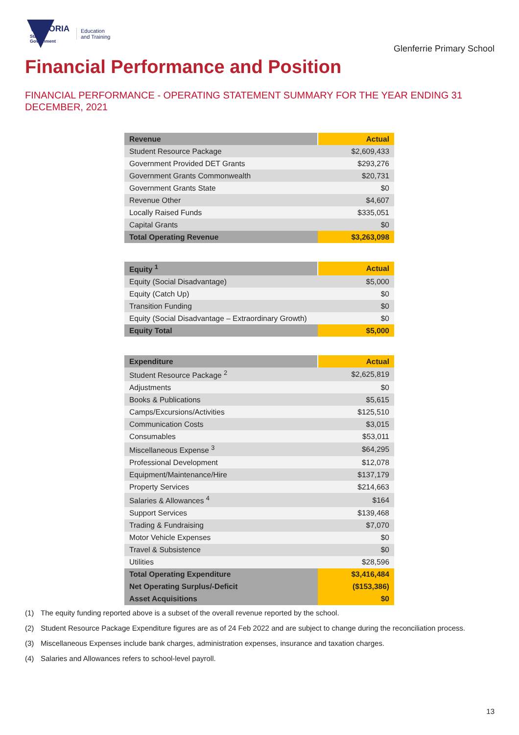VICTORIA
State
Government
Education
and Training
Glenferrie Primary School
Financial Performance and Position
FINANCIAL PERFORMANCE - OPERATING STATEMENT SUMMARY FOR THE YEAR ENDING 31 DECEMBER, 2021
| Revenue | Actual |
| --- | --- |
| Student Resource Package | $2,609,433 |
| Government Provided DET Grants | $293,276 |
| Government Grants Commonwealth | $20,731 |
| Government Grants State | $0 |
| Revenue Other | $4,607 |
| Locally Raised Funds | $335,051 |
| Capital Grants | $0 |
| Total Operating Revenue | $3,263,098 |
| Equity <sup>1</sup> | Actual |
| --- | --- |
| Equity (Social Disadvantage) | $5,000 |
| Equity (Catch Up) | $0 |
| Transition Funding | $0 |
| Equity (Social Disadvantage – Extraordinary Growth) | $0 |
| Equity Total | $5,000 |
| Expenditure | Actual |
| --- | --- |
| Student Resource Package <sup>2</sup> | $2,625,819 |
| Adjustments | $0 |
| Books & Publications | $5,615 |
| Camps/Excursions/Activities | $125,510 |
| Communication Costs | $3,015 |
| Consumables | $53,011 |
| Miscellaneous Expense <sup>3</sup> | $64,295 |
| Professional Development | $12,078 |
| Equipment/Maintenance/Hire | $137,179 |
| Property Services | $214,663 |
| Salaries & Allowances <sup>4</sup> | $164 |
| Support Services | $139,468 |
| Trading & Fundraising | $7,070 |
| Motor Vehicle Expenses | $0 |
| Travel & Subsistence | $0 |
| Utilities | $28,596 |
| Total Operating Expenditure | $3,416,484 |
| Net Operating Surplus/-Deficit | ($153,386) |
| Asset Acquisitions | $0 |
(1) The equity funding reported above is a subset of the overall revenue reported by the school.
(2) Student Resource Package Expenditure figures are as of 24 Feb 2022 and are subject to change during the reconciliation process.
(3) Miscellaneous Expenses include bank charges, administration expenses, insurance and taxation charges.
(4) Salaries and Allowances refers to school-level payroll.
13